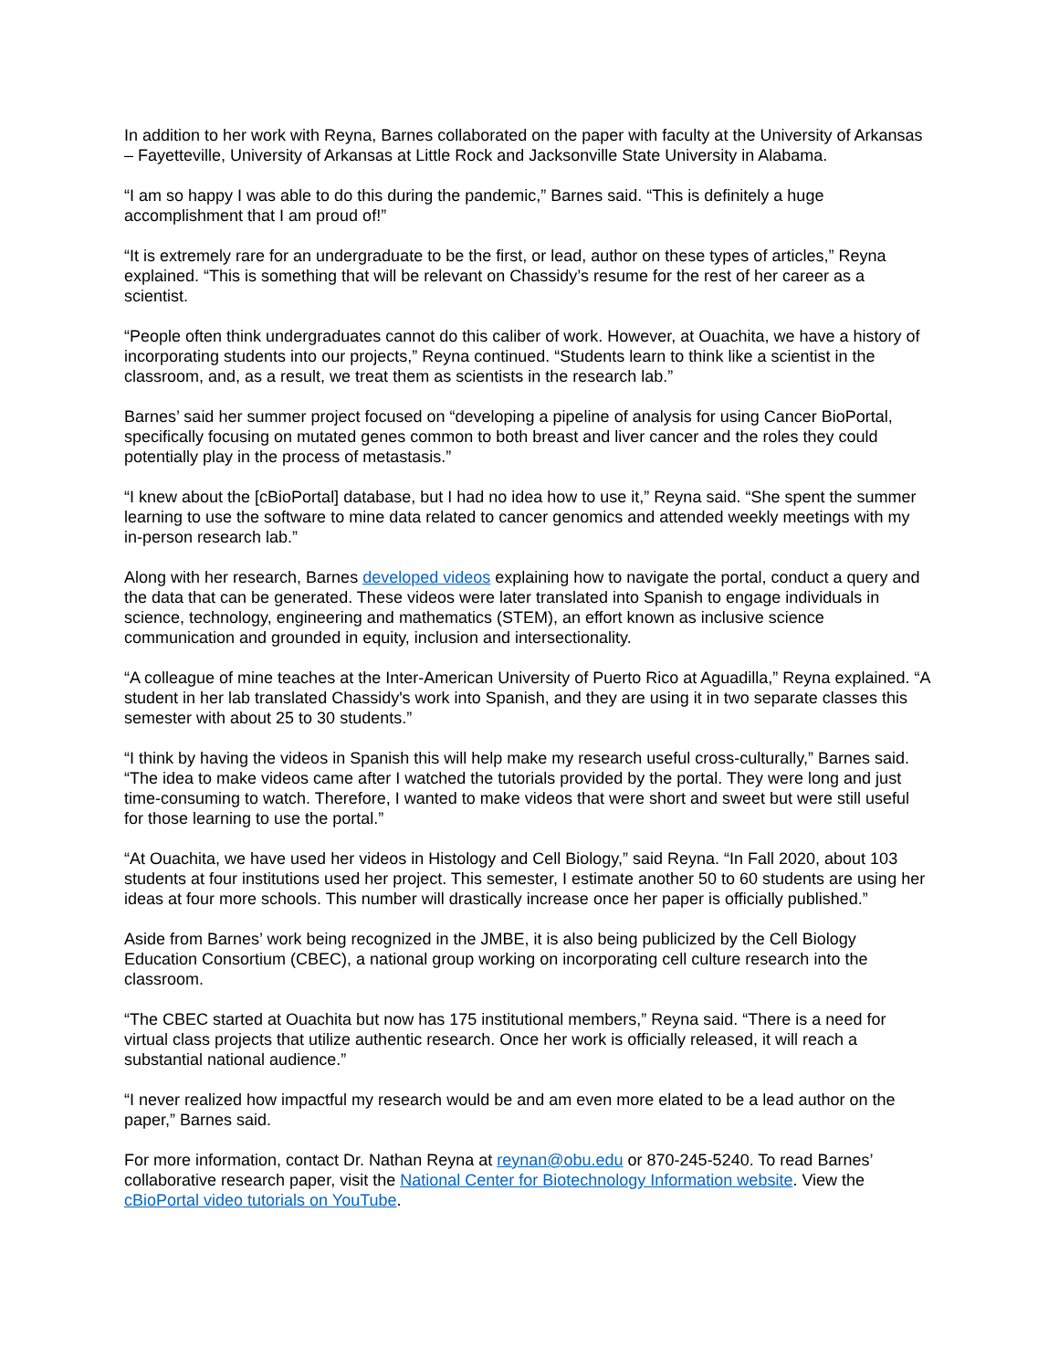In addition to her work with Reyna, Barnes collaborated on the paper with faculty at the University of Arkansas – Fayetteville, University of Arkansas at Little Rock and Jacksonville State University in Alabama.
“I am so happy I was able to do this during the pandemic,” Barnes said. “This is definitely a huge accomplishment that I am proud of!”
“It is extremely rare for an undergraduate to be the first, or lead, author on these types of articles,” Reyna explained. “This is something that will be relevant on Chassidy’s resume for the rest of her career as a scientist.
“People often think undergraduates cannot do this caliber of work. However, at Ouachita, we have a history of incorporating students into our projects,” Reyna continued. “Students learn to think like a scientist in the classroom, and, as a result, we treat them as scientists in the research lab.”
Barnes’ said her summer project focused on “developing a pipeline of analysis for using Cancer BioPortal, specifically focusing on mutated genes common to both breast and liver cancer and the roles they could potentially play in the process of metastasis.”
“I knew about the [cBioPortal] database, but I had no idea how to use it,” Reyna said. “She spent the summer learning to use the software to mine data related to cancer genomics and attended weekly meetings with my in-person research lab.”
Along with her research, Barnes developed videos explaining how to navigate the portal, conduct a query and the data that can be generated. These videos were later translated into Spanish to engage individuals in science, technology, engineering and mathematics (STEM), an effort known as inclusive science communication and grounded in equity, inclusion and intersectionality.
“A colleague of mine teaches at the Inter-American University of Puerto Rico at Aguadilla,” Reyna explained. “A student in her lab translated Chassidy's work into Spanish, and they are using it in two separate classes this semester with about 25 to 30 students.”
“I think by having the videos in Spanish this will help make my research useful cross-culturally,” Barnes said. “The idea to make videos came after I watched the tutorials provided by the portal. They were long and just time-consuming to watch. Therefore, I wanted to make videos that were short and sweet but were still useful for those learning to use the portal.”
“At Ouachita, we have used her videos in Histology and Cell Biology,” said Reyna. “In Fall 2020, about 103 students at four institutions used her project. This semester, I estimate another 50 to 60 students are using her ideas at four more schools. This number will drastically increase once her paper is officially published.”
Aside from Barnes’ work being recognized in the JMBE, it is also being publicized by the Cell Biology Education Consortium (CBEC), a national group working on incorporating cell culture research into the classroom.
“The CBEC started at Ouachita but now has 175 institutional members,” Reyna said. “There is a need for virtual class projects that utilize authentic research. Once her work is officially released, it will reach a substantial national audience.”
“I never realized how impactful my research would be and am even more elated to be a lead author on the paper,” Barnes said.
For more information, contact Dr. Nathan Reyna at reynan@obu.edu or 870-245-5240. To read Barnes’ collaborative research paper, visit the National Center for Biotechnology Information website. View the cBioPortal video tutorials on YouTube.